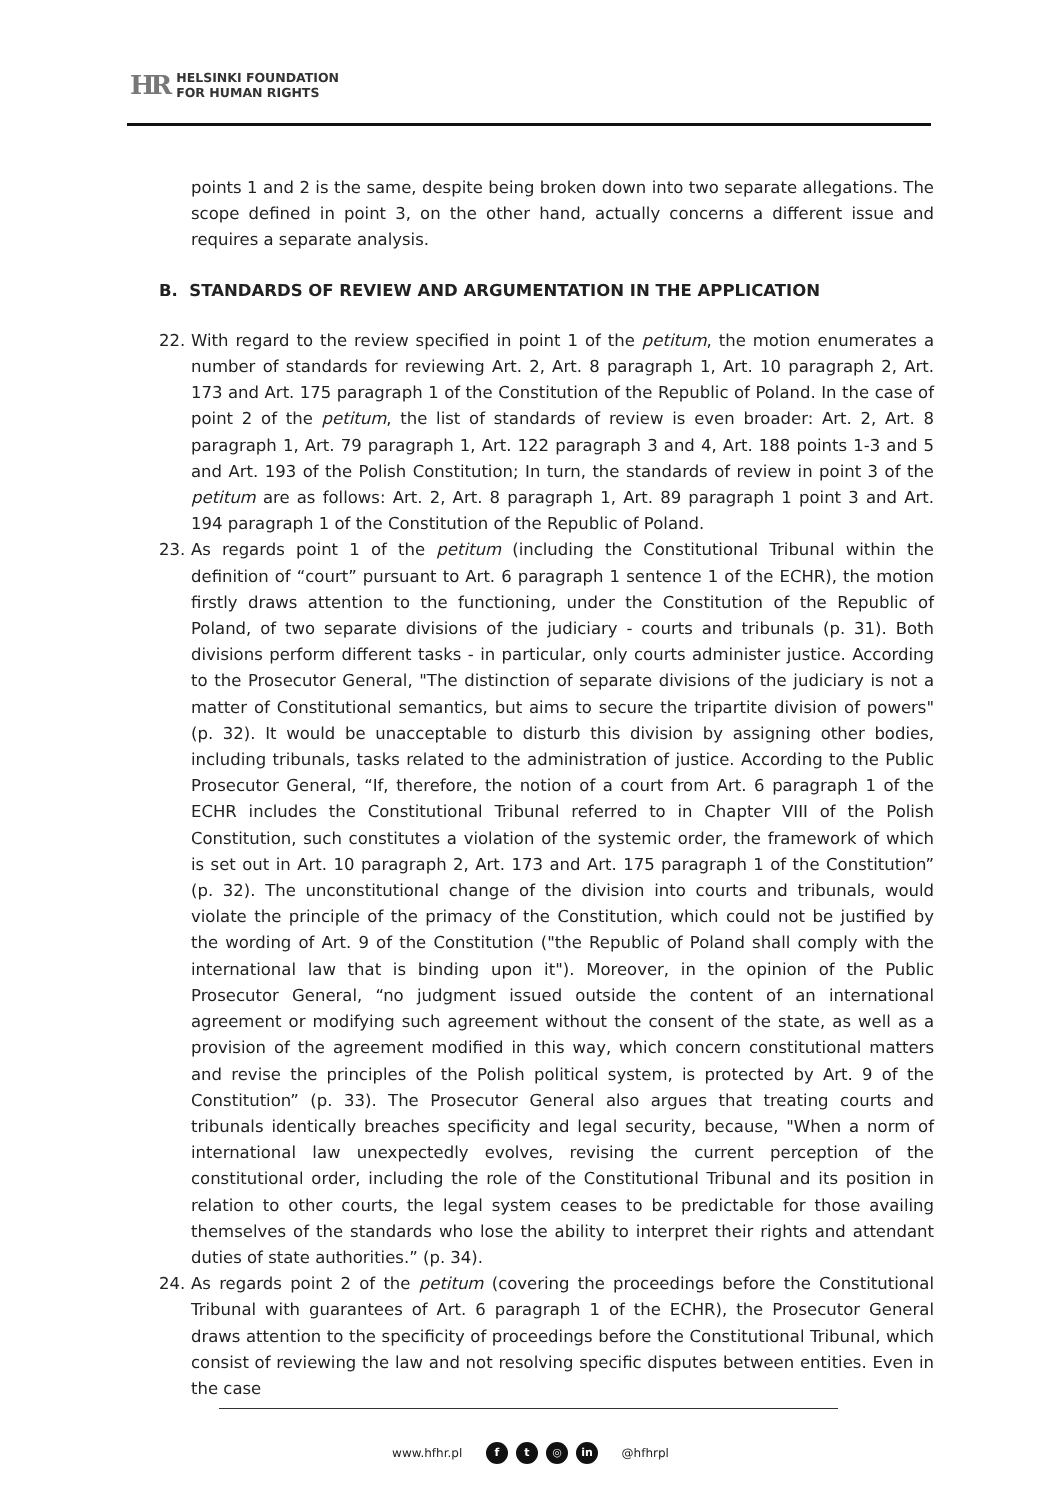HR HELSINKI FOUNDATION
FOR HUMAN RIGHTS
points 1 and 2 is the same, despite being broken down into two separate allegations. The scope defined in point 3, on the other hand, actually concerns a different issue and requires a separate analysis.
B. STANDARDS OF REVIEW AND ARGUMENTATION IN THE APPLICATION
22. With regard to the review specified in point 1 of the petitum, the motion enumerates a number of standards for reviewing Art. 2, Art. 8 paragraph 1, Art. 10 paragraph 2, Art. 173 and Art. 175 paragraph 1 of the Constitution of the Republic of Poland. In the case of point 2 of the petitum, the list of standards of review is even broader: Art. 2, Art. 8 paragraph 1, Art. 79 paragraph 1, Art. 122 paragraph 3 and 4, Art. 188 points 1-3 and 5 and Art. 193 of the Polish Constitution; In turn, the standards of review in point 3 of the petitum are as follows: Art. 2, Art. 8 paragraph 1, Art. 89 paragraph 1 point 3 and Art. 194 paragraph 1 of the Constitution of the Republic of Poland.
23. As regards point 1 of the petitum (including the Constitutional Tribunal within the definition of “court” pursuant to Art. 6 paragraph 1 sentence 1 of the ECHR), the motion firstly draws attention to the functioning, under the Constitution of the Republic of Poland, of two separate divisions of the judiciary - courts and tribunals (p. 31). Both divisions perform different tasks - in particular, only courts administer justice. According to the Prosecutor General, "The distinction of separate divisions of the judiciary is not a matter of Constitutional semantics, but aims to secure the tripartite division of powers" (p. 32). It would be unacceptable to disturb this division by assigning other bodies, including tribunals, tasks related to the administration of justice. According to the Public Prosecutor General, “If, therefore, the notion of a court from Art. 6 paragraph 1 of the ECHR includes the Constitutional Tribunal referred to in Chapter VIII of the Polish Constitution, such constitutes a violation of the systemic order, the framework of which is set out in Art. 10 paragraph 2, Art. 173 and Art. 175 paragraph 1 of the Constitution” (p. 32). The unconstitutional change of the division into courts and tribunals, would violate the principle of the primacy of the Constitution, which could not be justified by the wording of Art. 9 of the Constitution ("the Republic of Poland shall comply with the international law that is binding upon it"). Moreover, in the opinion of the Public Prosecutor General, “no judgment issued outside the content of an international agreement or modifying such agreement without the consent of the state, as well as a provision of the agreement modified in this way, which concern constitutional matters and revise the principles of the Polish political system, is protected by Art. 9 of the Constitution” (p. 33). The Prosecutor General also argues that treating courts and tribunals identically breaches specificity and legal security, because, "When a norm of international law unexpectedly evolves, revising the current perception of the constitutional order, including the role of the Constitutional Tribunal and its position in relation to other courts, the legal system ceases to be predictable for those availing themselves of the standards who lose the ability to interpret their rights and attendant duties of state authorities.” (p. 34).
24. As regards point 2 of the petitum (covering the proceedings before the Constitutional Tribunal with guarantees of Art. 6 paragraph 1 of the ECHR), the Prosecutor General draws attention to the specificity of proceedings before the Constitutional Tribunal, which consist of reviewing the law and not resolving specific disputes between entities. Even in the case
www.hfhr.pl f t ◎ in @hfhrpl